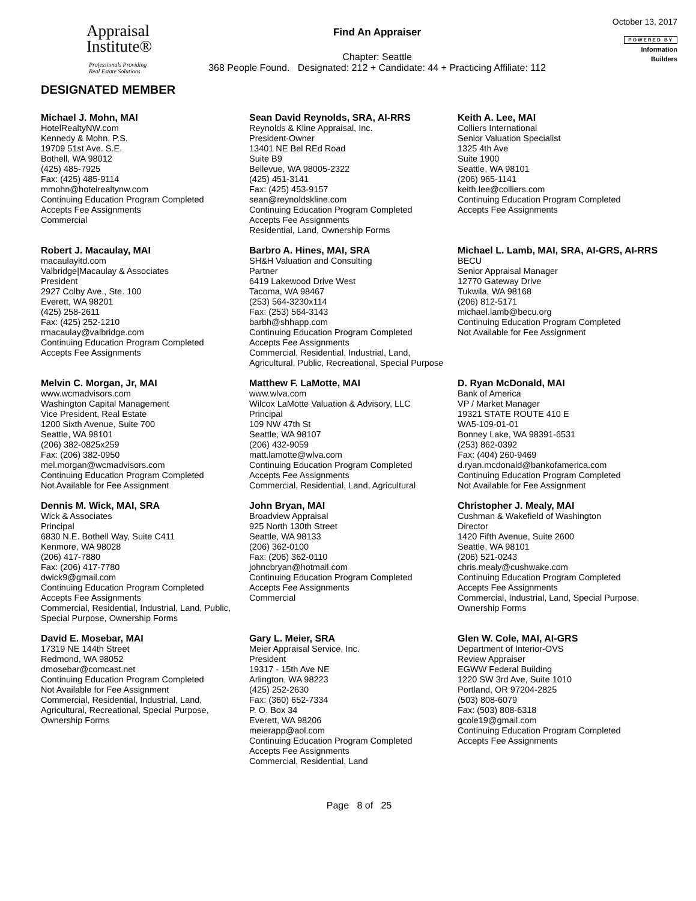Appraisal
Institute®
Professionals Providing
Real Estate Solutions
Find An Appraiser
Chapter: Seattle
368 People Found. Designated: 212 + Candidate: 44 + Practicing Affiliate: 112
October 13, 2017
POWERED BY
Information
Builders
DESIGNATED MEMBER
Michael J. Mohn, MAI
HotelRealtyNW.com
Kennedy & Mohn, P.S.
19709 51st Ave. S.E.
Bothell, WA 98012
(425) 485-7925
Fax: (425) 485-9114
mmohn@hotelrealtynw.com
Continuing Education Program Completed
Accepts Fee Assignments
Commercial
Sean David Reynolds, SRA, AI-RRS
Reynolds & Kline Appraisal, Inc.
President-Owner
13401 NE Bel REd Road
Suite B9
Bellevue, WA 98005-2322
(425) 451-3141
Fax: (425) 453-9157
sean@reynoldskline.com
Continuing Education Program Completed
Accepts Fee Assignments
Residential, Land, Ownership Forms
Keith A. Lee, MAI
Colliers International
Senior Valuation Specialist
1325 4th Ave
Suite 1900
Seattle, WA 98101
(206) 965-1141
keith.lee@colliers.com
Continuing Education Program Completed
Accepts Fee Assignments
Robert J. Macaulay, MAI
macaulayltd.com
Valbridge|Macaulay & Associates
President
2927 Colby Ave., Ste. 100
Everett, WA 98201
(425) 258-2611
Fax: (425) 252-1210
rmacaulay@valbridge.com
Continuing Education Program Completed
Accepts Fee Assignments
Barbro A. Hines, MAI, SRA
SH&H Valuation and Consulting
Partner
6419 Lakewood Drive West
Tacoma, WA 98467
(253) 564-3230x114
Fax: (253) 564-3143
barbh@shhapp.com
Continuing Education Program Completed
Accepts Fee Assignments
Commercial, Residential, Industrial, Land, Agricultural, Public, Recreational, Special Purpose
Michael L. Lamb, MAI, SRA, AI-GRS, AI-RRS
BECU
Senior Appraisal Manager
12770 Gateway Drive
Tukwila, WA 98168
(206) 812-5171
michael.lamb@becu.org
Continuing Education Program Completed
Not Available for Fee Assignment
Melvin C. Morgan, Jr, MAI
www.wcmadvisors.com
Washington Capital Management
Vice President, Real Estate
1200 Sixth Avenue, Suite 700
Seattle, WA 98101
(206) 382-0825x259
Fax: (206) 382-0950
mel.morgan@wcmadvisors.com
Continuing Education Program Completed
Not Available for Fee Assignment
Matthew F. LaMotte, MAI
www.wlva.com
Wilcox LaMotte Valuation & Advisory, LLC
Principal
109 NW 47th St
Seattle, WA 98107
(206) 432-9059
matt.lamotte@wlva.com
Continuing Education Program Completed
Accepts Fee Assignments
Commercial, Residential, Land, Agricultural
D. Ryan McDonald, MAI
Bank of America
VP / Market Manager
19321 STATE ROUTE 410 E
WA5-109-01-01
Bonney Lake, WA 98391-6531
(253) 862-0392
Fax: (404) 260-9469
d.ryan.mcdonald@bankofamerica.com
Continuing Education Program Completed
Not Available for Fee Assignment
Dennis M. Wick, MAI, SRA
Wick & Associates
Principal
6830 N.E. Bothell Way, Suite C411
Kenmore, WA 98028
(206) 417-7880
Fax: (206) 417-7780
dwick9@gmail.com
Continuing Education Program Completed
Accepts Fee Assignments
Commercial, Residential, Industrial, Land, Public, Special Purpose, Ownership Forms
John Bryan, MAI
Broadview Appraisal
925 North 130th Street
Seattle, WA 98133
(206) 362-0100
Fax: (206) 362-0110
johncbryan@hotmail.com
Continuing Education Program Completed
Accepts Fee Assignments
Commercial
Christopher J. Mealy, MAI
Cushman & Wakefield of Washington
Director
1420 Fifth Avenue, Suite 2600
Seattle, WA 98101
(206) 521-0243
chris.mealy@cushwake.com
Continuing Education Program Completed
Accepts Fee Assignments
Commercial, Industrial, Land, Special Purpose, Ownership Forms
David E. Mosebar, MAI
17319 NE 144th Street
Redmond, WA 98052
dmosebar@comcast.net
Continuing Education Program Completed
Not Available for Fee Assignment
Commercial, Residential, Industrial, Land, Agricultural, Recreational, Special Purpose, Ownership Forms
Gary L. Meier, SRA
Meier Appraisal Service, Inc.
President
19317 - 15th Ave NE
Arlington, WA 98223
(425) 252-2630
Fax: (360) 652-7334
P. O. Box 34
Everett, WA 98206
meierapp@aol.com
Continuing Education Program Completed
Accepts Fee Assignments
Commercial, Residential, Land
Glen W. Cole, MAI, AI-GRS
Department of Interior-OVS
Review Appraiser
EGWW Federal Building
1220 SW 3rd Ave, Suite 1010
Portland, OR 97204-2825
(503) 808-6079
Fax: (503) 808-6318
gcole19@gmail.com
Continuing Education Program Completed
Accepts Fee Assignments
Page 8 of 25